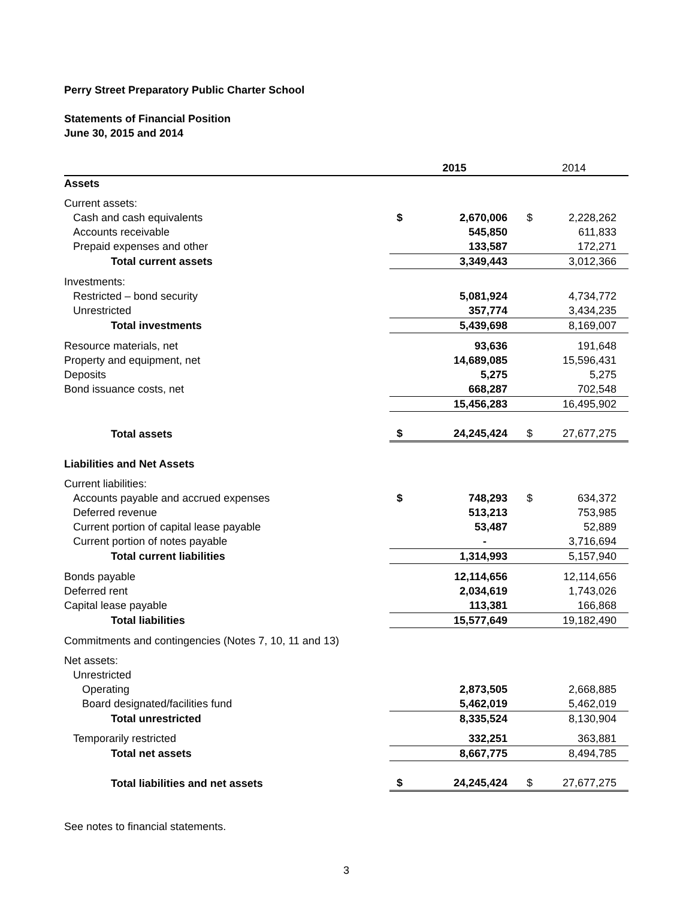Perry Street Preparatory Public Charter School
Statements of Financial Position
June 30, 2015 and 2014
| | 2015 | | 2014 | |
| --- | --- | --- | --- | --- |
| Assets | | | | |
| Current assets: | | | | |
| Cash and cash equivalents | $ | 2,670,006 | $ | 2,228,262 |
| Accounts receivable | | 545,850 | | 611,833 |
| Prepaid expenses and other | | 133,587 | | 172,271 |
| Total current assets | | 3,349,443 | | 3,012,366 |
| Investments: | | | | |
| Restricted – bond security | | 5,081,924 | | 4,734,772 |
| Unrestricted | | 357,774 | | 3,434,235 |
| Total investments | | 5,439,698 | | 8,169,007 |
| Resource materials, net | | 93,636 | | 191,648 |
| Property and equipment, net | | 14,689,085 | | 15,596,431 |
| Deposits | | 5,275 | | 5,275 |
| Bond issuance costs, net | | 668,287 | | 702,548 |
| | | 15,456,283 | | 16,495,902 |
| Total assets | $ | 24,245,424 | $ | 27,677,275 |
| Liabilities and Net Assets | | | | |
| Current liabilities: | | | | |
| Accounts payable and accrued expenses | $ | 748,293 | $ | 634,372 |
| Deferred revenue | | 513,213 | | 753,985 |
| Current portion of capital lease payable | | 53,487 | | 52,889 |
| Current portion of notes payable | | - | | 3,716,694 |
| Total current liabilities | | 1,314,993 | | 5,157,940 |
| Bonds payable | | 12,114,656 | | 12,114,656 |
| Deferred rent | | 2,034,619 | | 1,743,026 |
| Capital lease payable | | 113,381 | | 166,868 |
| Total liabilities | | 15,577,649 | | 19,182,490 |
| Commitments and contingencies (Notes 7, 10, 11 and 13) | | | | |
| Net assets: | | | | |
| Unrestricted | | | | |
| Operating | | 2,873,505 | | 2,668,885 |
| Board designated/facilities fund | | 5,462,019 | | 5,462,019 |
| Total unrestricted | | 8,335,524 | | 8,130,904 |
| Temporarily restricted | | 332,251 | | 363,881 |
| Total net assets | | 8,667,775 | | 8,494,785 |
| Total liabilities and net assets | $ | 24,245,424 | $ | 27,677,275 |
See notes to financial statements.
3